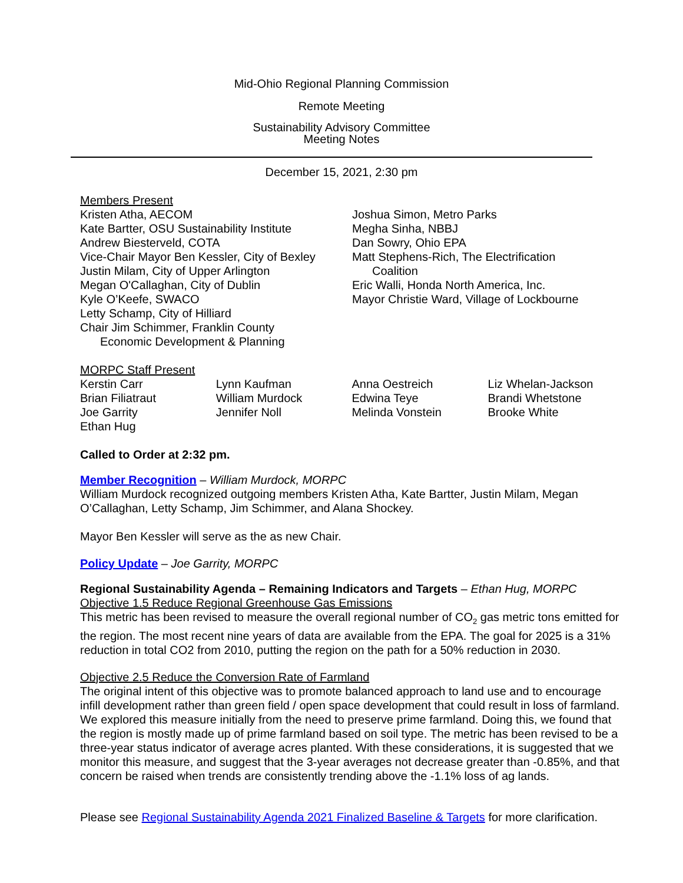Mid-Ohio Regional Planning Commission
Remote Meeting
Sustainability Advisory Committee
Meeting Notes
December 15, 2021, 2:30 pm
Members Present
Kristen Atha, AECOM
Kate Bartter, OSU Sustainability Institute
Andrew Biesterveld, COTA
Vice-Chair Mayor Ben Kessler, City of Bexley
Justin Milam, City of Upper Arlington
Megan O'Callaghan, City of Dublin
Kyle O’Keefe, SWACO
Letty Schamp, City of Hilliard
Chair Jim Schimmer, Franklin County
Economic Development & Planning
Joshua Simon, Metro Parks
Megha Sinha, NBBJ
Dan Sowry, Ohio EPA
Matt Stephens-Rich, The Electrification
Coalition
Eric Walli, Honda North America, Inc.
Mayor Christie Ward, Village of Lockbourne
MORPC Staff Present
| Kerstin Carr | Lynn Kaufman | Anna Oestreich | Liz Whelan-Jackson |
| Brian Filiatraut | William Murdock | Edwina Teye | Brandi Whetstone |
| Joe Garrity | Jennifer Noll | Melinda Vonstein | Brooke White |
| Ethan Hug | | | |
Called to Order at 2:32 pm.
Member Recognition – William Murdock, MORPC
William Murdock recognized outgoing members Kristen Atha, Kate Bartter, Justin Milam, Megan O’Callaghan, Letty Schamp, Jim Schimmer, and Alana Shockey.
Mayor Ben Kessler will serve as the as new Chair.
Policy Update – Joe Garrity, MORPC
Regional Sustainability Agenda – Remaining Indicators and Targets – Ethan Hug, MORPC
Objective 1.5 Reduce Regional Greenhouse Gas Emissions
This metric has been revised to measure the overall regional number of CO<sub>2</sub> gas metric tons emitted for the region. The most recent nine years of data are available from the EPA. The goal for 2025 is a 31% reduction in total CO2 from 2010, putting the region on the path for a 50% reduction in 2030.
Objective 2.5 Reduce the Conversion Rate of Farmland
The original intent of this objective was to promote balanced approach to land use and to encourage infill development rather than green field / open space development that could result in loss of farmland. We explored this measure initially from the need to preserve prime farmland. Doing this, we found that the region is mostly made up of prime farmland based on soil type. The metric has been revised to be a three-year status indicator of average acres planted. With these considerations, it is suggested that we monitor this measure, and suggest that the 3-year averages not decrease greater than -0.85%, and that concern be raised when trends are consistently trending above the -1.1% loss of ag lands.
Please see Regional Sustainability Agenda 2021 Finalized Baseline & Targets for more clarification.